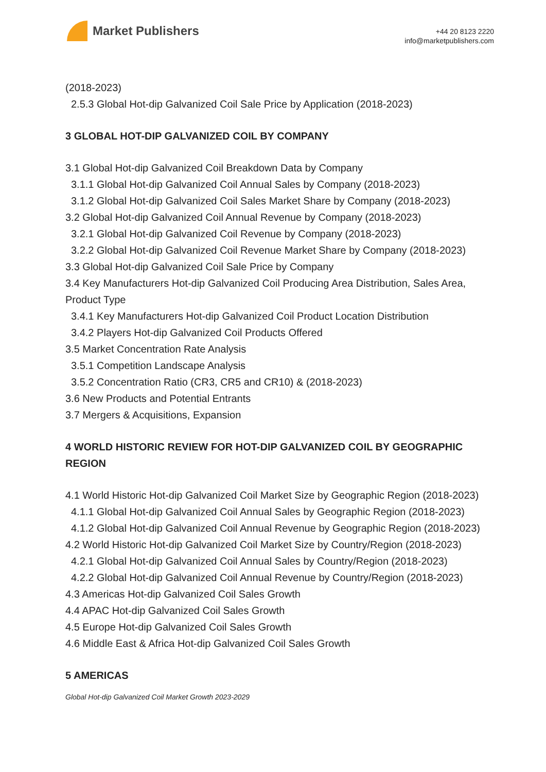Market Publishers
+44 20 8123 2220
info@marketpublishers.com
(2018-2023)
2.5.3 Global Hot-dip Galvanized Coil Sale Price by Application (2018-2023)
3 GLOBAL HOT-DIP GALVANIZED COIL BY COMPANY
3.1 Global Hot-dip Galvanized Coil Breakdown Data by Company
3.1.1 Global Hot-dip Galvanized Coil Annual Sales by Company (2018-2023)
3.1.2 Global Hot-dip Galvanized Coil Sales Market Share by Company (2018-2023)
3.2 Global Hot-dip Galvanized Coil Annual Revenue by Company (2018-2023)
3.2.1 Global Hot-dip Galvanized Coil Revenue by Company (2018-2023)
3.2.2 Global Hot-dip Galvanized Coil Revenue Market Share by Company (2018-2023)
3.3 Global Hot-dip Galvanized Coil Sale Price by Company
3.4 Key Manufacturers Hot-dip Galvanized Coil Producing Area Distribution, Sales Area, Product Type
3.4.1 Key Manufacturers Hot-dip Galvanized Coil Product Location Distribution
3.4.2 Players Hot-dip Galvanized Coil Products Offered
3.5 Market Concentration Rate Analysis
3.5.1 Competition Landscape Analysis
3.5.2 Concentration Ratio (CR3, CR5 and CR10) & (2018-2023)
3.6 New Products and Potential Entrants
3.7 Mergers & Acquisitions, Expansion
4 WORLD HISTORIC REVIEW FOR HOT-DIP GALVANIZED COIL BY GEOGRAPHIC REGION
4.1 World Historic Hot-dip Galvanized Coil Market Size by Geographic Region (2018-2023)
4.1.1 Global Hot-dip Galvanized Coil Annual Sales by Geographic Region (2018-2023)
4.1.2 Global Hot-dip Galvanized Coil Annual Revenue by Geographic Region (2018-2023)
4.2 World Historic Hot-dip Galvanized Coil Market Size by Country/Region (2018-2023)
4.2.1 Global Hot-dip Galvanized Coil Annual Sales by Country/Region (2018-2023)
4.2.2 Global Hot-dip Galvanized Coil Annual Revenue by Country/Region (2018-2023)
4.3 Americas Hot-dip Galvanized Coil Sales Growth
4.4 APAC Hot-dip Galvanized Coil Sales Growth
4.5 Europe Hot-dip Galvanized Coil Sales Growth
4.6 Middle East & Africa Hot-dip Galvanized Coil Sales Growth
5 AMERICAS
Global Hot-dip Galvanized Coil Market Growth 2023-2029